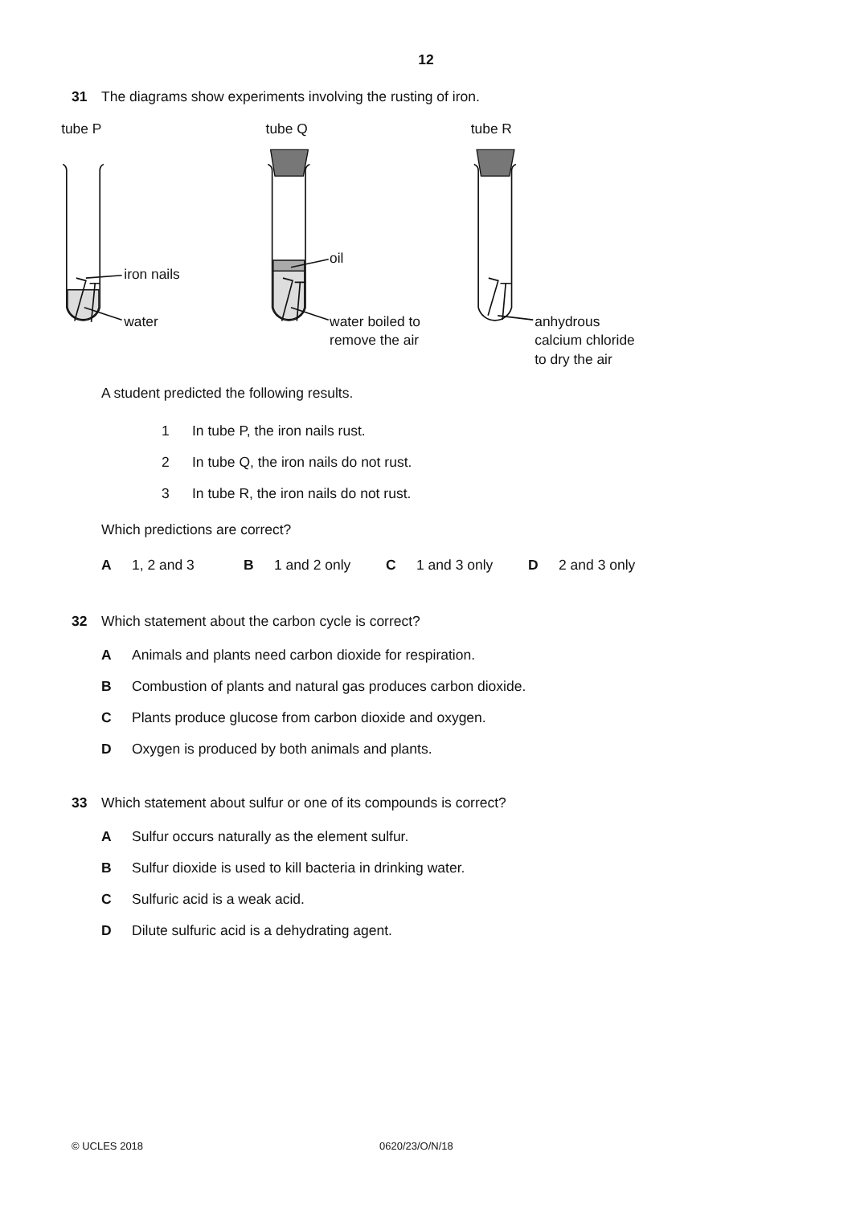12
31 The diagrams show experiments involving the rusting of iron.
tube P
tube Q
tube R
iron nails
water
oil
water boiled to
remove the air
anhydrous
calcium chloride
to dry the air
A student predicted the following results.
1 In tube P, the iron nails rust.
2 In tube Q, the iron nails do not rust.
3 In tube R, the iron nails do not rust.
Which predictions are correct?
A 1, 2 and 3 B 1 and 2 only C 1 and 3 only D 2 and 3 only
32 Which statement about the carbon cycle is correct?
A Animals and plants need carbon dioxide for respiration.
B Combustion of plants and natural gas produces carbon dioxide.
C Plants produce glucose from carbon dioxide and oxygen.
D Oxygen is produced by both animals and plants.
33 Which statement about sulfur or one of its compounds is correct?
A Sulfur occurs naturally as the element sulfur.
B Sulfur dioxide is used to kill bacteria in drinking water.
C Sulfuric acid is a weak acid.
D Dilute sulfuric acid is a dehydrating agent.
© UCLES 2018 0620/23/O/N/18